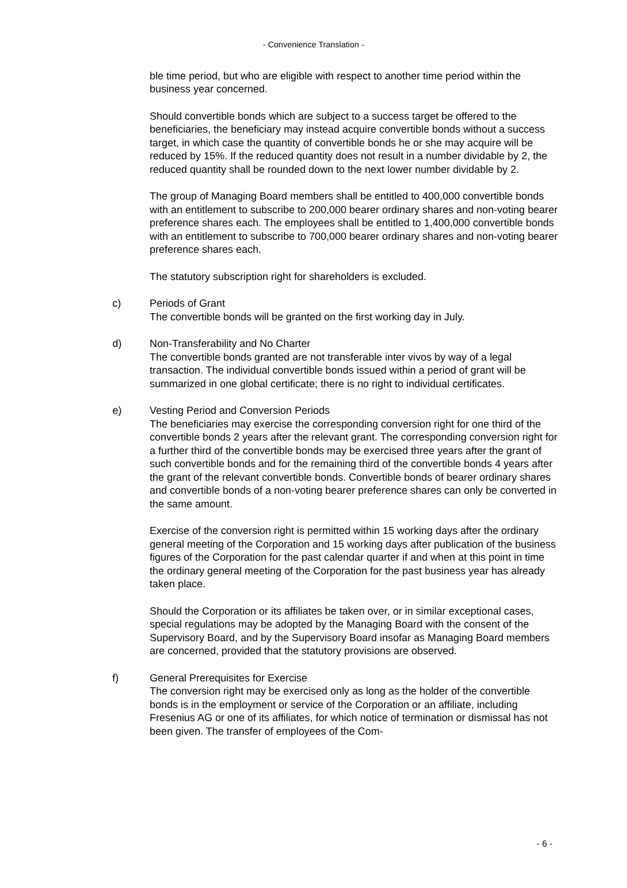- Convenience Translation -
ble time period, but who are eligible with respect to another time period within the business year concerned.
Should convertible bonds which are subject to a success target be offered to the beneficiaries, the beneficiary may instead acquire convertible bonds without a success target, in which case the quantity of convertible bonds he or she may acquire will be reduced by 15%. If the reduced quantity does not result in a number dividable by 2, the reduced quantity shall be rounded down to the next lower number dividable by 2.
The group of Managing Board members shall be entitled to 400,000 convertible bonds with an entitlement to subscribe to 200,000 bearer ordinary shares and non-voting bearer preference shares each. The employees shall be entitled to 1,400,000 convertible bonds with an entitlement to subscribe to 700,000 bearer ordinary shares and non-voting bearer preference shares each.
The statutory subscription right for shareholders is excluded.
c) Periods of Grant
The convertible bonds will be granted on the first working day in July.
d) Non-Transferability and No Charter
The convertible bonds granted are not transferable inter vivos by way of a legal transaction. The individual convertible bonds issued within a period of grant will be summarized in one global certificate; there is no right to individual certificates.
e) Vesting Period and Conversion Periods
The beneficiaries may exercise the corresponding conversion right for one third of the convertible bonds 2 years after the relevant grant. The corresponding conversion right for a further third of the convertible bonds may be exercised three years after the grant of such convertible bonds and for the remaining third of the convertible bonds 4 years after the grant of the relevant convertible bonds. Convertible bonds of bearer ordinary shares and convertible bonds of a non-voting bearer preference shares can only be converted in the same amount.
Exercise of the conversion right is permitted within 15 working days after the ordinary general meeting of the Corporation and 15 working days after publication of the business figures of the Corporation for the past calendar quarter if and when at this point in time the ordinary general meeting of the Corporation for the past business year has already taken place.
Should the Corporation or its affiliates be taken over, or in similar exceptional cases, special regulations may be adopted by the Managing Board with the consent of the Supervisory Board, and by the Supervisory Board insofar as Managing Board members are concerned, provided that the statutory provisions are observed.
f) General Prerequisites for Exercise
The conversion right may be exercised only as long as the holder of the convertible bonds is in the employment or service of the Corporation or an affiliate, including Fresenius AG or one of its affiliates, for which notice of termination or dismissal has not been given. The transfer of employees of the Com-
- 6 -